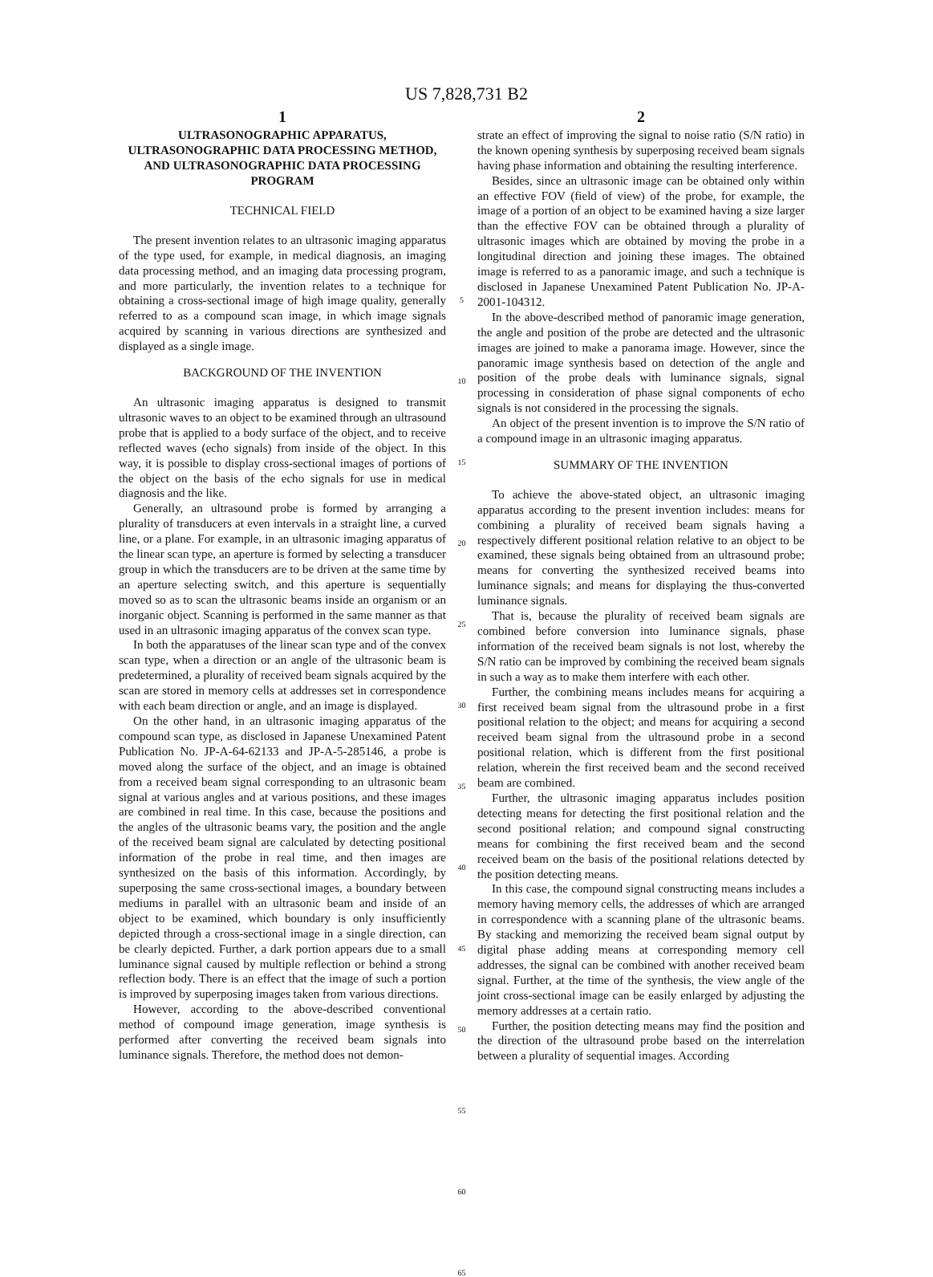US 7,828,731 B2
1
ULTRASONOGRAPHIC APPARATUS, ULTRASONOGRAPHIC DATA PROCESSING METHOD, AND ULTRASONOGRAPHIC DATA PROCESSING PROGRAM
TECHNICAL FIELD
The present invention relates to an ultrasonic imaging apparatus of the type used, for example, in medical diagnosis, an imaging data processing method, and an imaging data processing program, and more particularly, the invention relates to a technique for obtaining a cross-sectional image of high image quality, generally referred to as a compound scan image, in which image signals acquired by scanning in various directions are synthesized and displayed as a single image.
BACKGROUND OF THE INVENTION
An ultrasonic imaging apparatus is designed to transmit ultrasonic waves to an object to be examined through an ultrasound probe that is applied to a body surface of the object, and to receive reflected waves (echo signals) from inside of the object. In this way, it is possible to display cross-sectional images of portions of the object on the basis of the echo signals for use in medical diagnosis and the like.
Generally, an ultrasound probe is formed by arranging a plurality of transducers at even intervals in a straight line, a curved line, or a plane. For example, in an ultrasonic imaging apparatus of the linear scan type, an aperture is formed by selecting a transducer group in which the transducers are to be driven at the same time by an aperture selecting switch, and this aperture is sequentially moved so as to scan the ultrasonic beams inside an organism or an inorganic object. Scanning is performed in the same manner as that used in an ultrasonic imaging apparatus of the convex scan type.
In both the apparatuses of the linear scan type and of the convex scan type, when a direction or an angle of the ultrasonic beam is predetermined, a plurality of received beam signals acquired by the scan are stored in memory cells at addresses set in correspondence with each beam direction or angle, and an image is displayed.
On the other hand, in an ultrasonic imaging apparatus of the compound scan type, as disclosed in Japanese Unexamined Patent Publication No. JP-A-64-62133 and JP-A-5-285146, a probe is moved along the surface of the object, and an image is obtained from a received beam signal corresponding to an ultrasonic beam signal at various angles and at various positions, and these images are combined in real time. In this case, because the positions and the angles of the ultrasonic beams vary, the position and the angle of the received beam signal are calculated by detecting positional information of the probe in real time, and then images are synthesized on the basis of this information. Accordingly, by superposing the same cross-sectional images, a boundary between mediums in parallel with an ultrasonic beam and inside of an object to be examined, which boundary is only insufficiently depicted through a cross-sectional image in a single direction, can be clearly depicted. Further, a dark portion appears due to a small luminance signal caused by multiple reflection or behind a strong reflection body. There is an effect that the image of such a portion is improved by superposing images taken from various directions.
However, according to the above-described conventional method of compound image generation, image synthesis is performed after converting the received beam signals into luminance signals. Therefore, the method does not demon-
5
10
15
20
25
30
35
40
45
50
55
60
65
2
strate an effect of improving the signal to noise ratio (S/N ratio) in the known opening synthesis by superposing received beam signals having phase information and obtaining the resulting interference.
Besides, since an ultrasonic image can be obtained only within an effective FOV (field of view) of the probe, for example, the image of a portion of an object to be examined having a size larger than the effective FOV can be obtained through a plurality of ultrasonic images which are obtained by moving the probe in a longitudinal direction and joining these images. The obtained image is referred to as a panoramic image, and such a technique is disclosed in Japanese Unexamined Patent Publication No. JP-A-2001-104312.
In the above-described method of panoramic image generation, the angle and position of the probe are detected and the ultrasonic images are joined to make a panorama image. However, since the panoramic image synthesis based on detection of the angle and position of the probe deals with luminance signals, signal processing in consideration of phase signal components of echo signals is not considered in the processing the signals.
An object of the present invention is to improve the S/N ratio of a compound image in an ultrasonic imaging apparatus.
SUMMARY OF THE INVENTION
To achieve the above-stated object, an ultrasonic imaging apparatus according to the present invention includes: means for combining a plurality of received beam signals having a respectively different positional relation relative to an object to be examined, these signals being obtained from an ultrasound probe; means for converting the synthesized received beams into luminance signals; and means for displaying the thus-converted luminance signals.
That is, because the plurality of received beam signals are combined before conversion into luminance signals, phase information of the received beam signals is not lost, whereby the S/N ratio can be improved by combining the received beam signals in such a way as to make them interfere with each other.
Further, the combining means includes means for acquiring a first received beam signal from the ultrasound probe in a first positional relation to the object; and means for acquiring a second received beam signal from the ultrasound probe in a second positional relation, which is different from the first positional relation, wherein the first received beam and the second received beam are combined.
Further, the ultrasonic imaging apparatus includes position detecting means for detecting the first positional relation and the second positional relation; and compound signal constructing means for combining the first received beam and the second received beam on the basis of the positional relations detected by the position detecting means.
In this case, the compound signal constructing means includes a memory having memory cells, the addresses of which are arranged in correspondence with a scanning plane of the ultrasonic beams. By stacking and memorizing the received beam signal output by digital phase adding means at corresponding memory cell addresses, the signal can be combined with another received beam signal. Further, at the time of the synthesis, the view angle of the joint cross-sectional image can be easily enlarged by adjusting the memory addresses at a certain ratio.
Further, the position detecting means may find the position and the direction of the ultrasound probe based on the interrelation between a plurality of sequential images. According